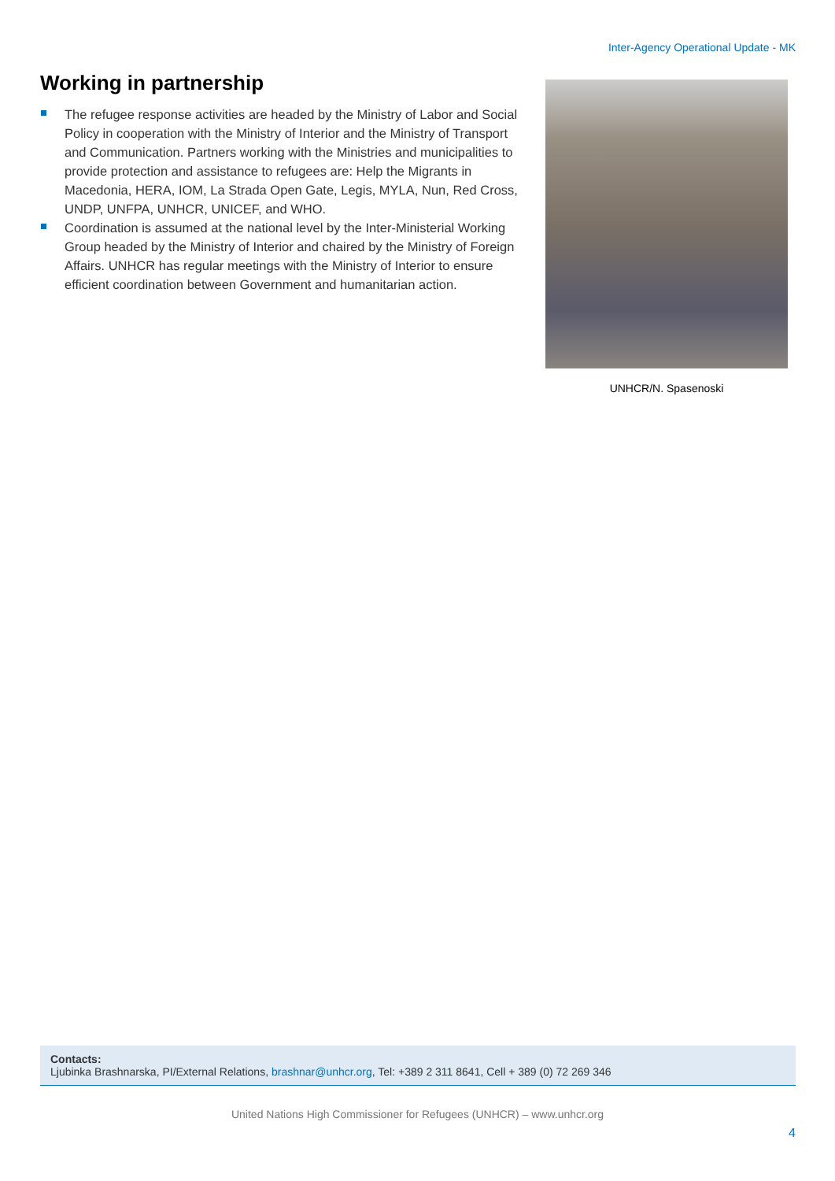Inter-Agency Operational Update - MK
Working in partnership
The refugee response activities are headed by the Ministry of Labor and Social Policy in cooperation with the Ministry of Interior and the Ministry of Transport and Communication. Partners working with the Ministries and municipalities to provide protection and assistance to refugees are: Help the Migrants in Macedonia, HERA, IOM, La Strada Open Gate, Legis, MYLA, Nun, Red Cross, UNDP, UNFPA, UNHCR, UNICEF, and WHO.
Coordination is assumed at the national level by the Inter-Ministerial Working Group headed by the Ministry of Interior and chaired by the Ministry of Foreign Affairs. UNHCR has regular meetings with the Ministry of Interior to ensure efficient coordination between Government and humanitarian action.
UNHCR/N. Spasenoski
Contacts:
Ljubinka Brashnarska, PI/External Relations, brashnar@unhcr.org, Tel: +389 2 311 8641, Cell + 389 (0) 72 269 346
United Nations High Commissioner for Refugees (UNHCR) – www.unhcr.org
4